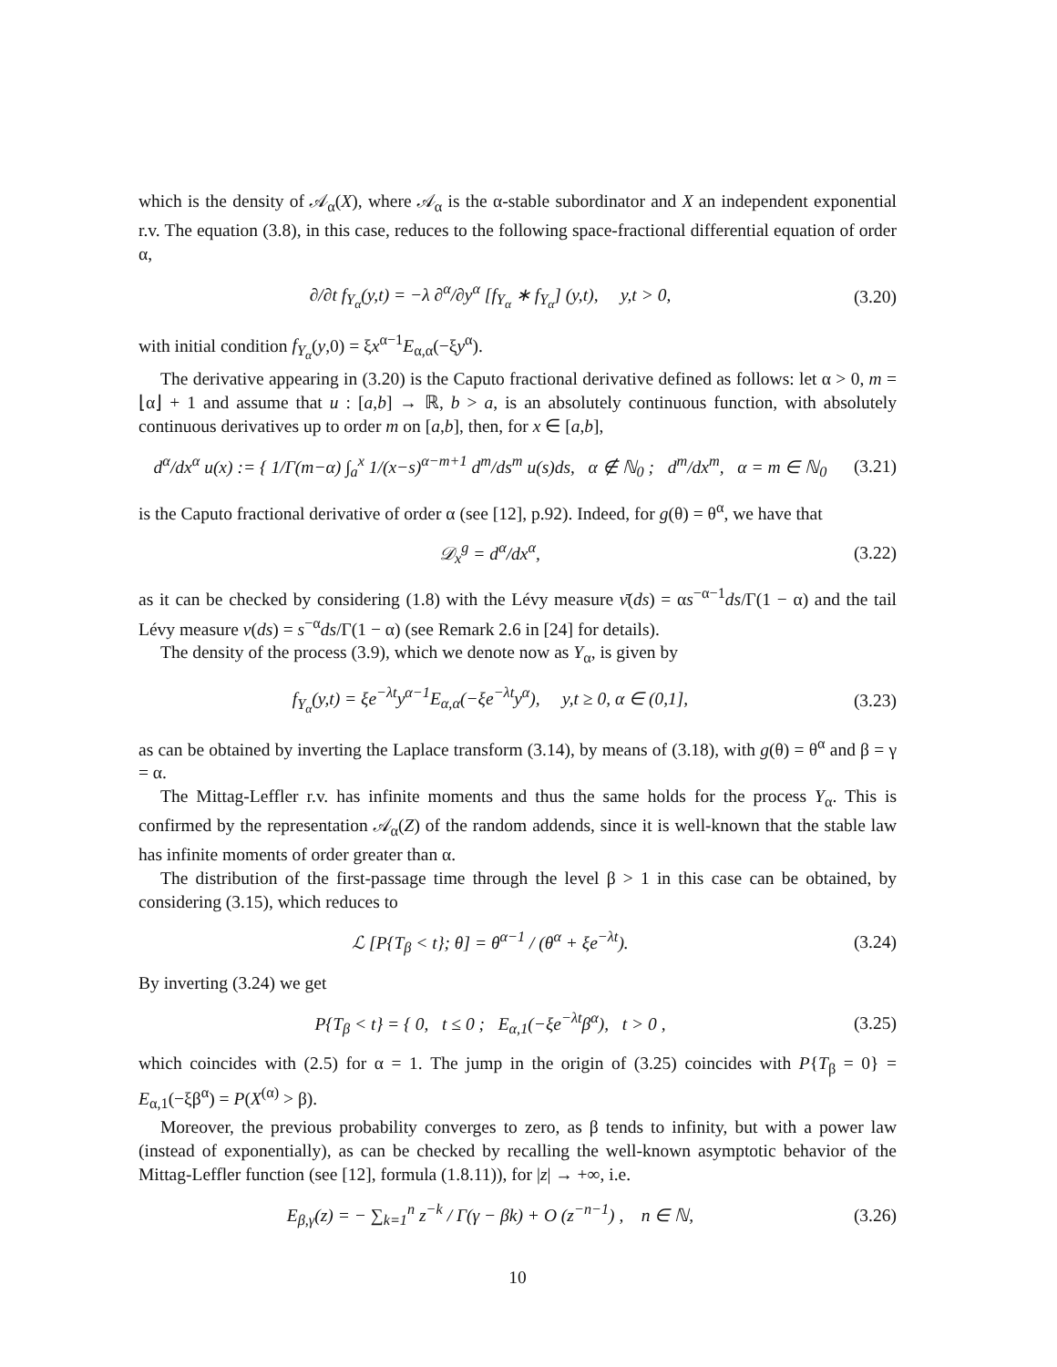which is the density of 𝒜<sub>α</sub>(X), where 𝒜<sub>α</sub> is the α-stable subordinator and X an independent exponential r.v. The equation (3.8), in this case, reduces to the following space-fractional differential equation of order α,
∂/∂t f<sub>Y<sub>α</sub></sub>(y,t) = −λ ∂<sup>α</sup>/∂y<sup>α</sup> [f<sub>Y<sub>α</sub></sub> ∗ f<sub>Y<sub>α</sub></sub>] (y,t), y,t > 0,
(3.20)
with initial condition f<sub>Y<sub>α</sub></sub>(y,0) = ξx<sup>α−1</sup>E<sub>α,α</sub>(−ξy<sup>α</sup>).
The derivative appearing in (3.20) is the Caputo fractional derivative defined as follows: let α > 0, m = ⌊α⌋ + 1 and assume that u : [a,b] → ℝ, b > a, is an absolutely continuous function, with absolutely continuous derivatives up to order m on [a,b], then, for x ∈ [a,b],
d<sup>α</sup>/dx<sup>α</sup> u(x) := { 1/Γ(m−α) ∫<sub>a</sub><sup>x</sup> 1/(x−s)<sup>α−m+1</sup> d<sup>m</sup>/ds<sup>m</sup> u(s)ds, α ∉ ℕ<sub>0</sub> ; d<sup>m</sup>/dx<sup>m</sup>, α = m ∈ ℕ<sub>0</sub>
(3.21)
is the Caputo fractional derivative of order α (see [12], p.92). Indeed, for g(θ) = θ<sup>α</sup>, we have that
𝒟<sub>x</sub><sup>g</sup> = d<sup>α</sup>/dx<sup>α</sup>,
(3.22)
as it can be checked by considering (1.8) with the Lévy measure ν̄(ds) = αs<sup>−α−1</sup>ds/Γ(1 − α) and the tail Lévy measure ν(ds) = s<sup>−α</sup>ds/Γ(1 − α) (see Remark 2.6 in [24] for details).
The density of the process (3.9), which we denote now as Y<sub>α</sub>, is given by
f<sub>Y<sub>α</sub></sub>(y,t) = ξe<sup>−λt</sup>y<sup>α−1</sup>E<sub>α,α</sub>(−ξe<sup>−λt</sup>y<sup>α</sup>), y,t ≥ 0, α ∈ (0,1],
(3.23)
as can be obtained by inverting the Laplace transform (3.14), by means of (3.18), with g(θ) = θ<sup>α</sup> and β = γ = α.
The Mittag-Leffler r.v. has infinite moments and thus the same holds for the process Y<sub>α</sub>. This is confirmed by the representation 𝒜<sub>α</sub>(Z) of the random addends, since it is well-known that the stable law has infinite moments of order greater than α.
The distribution of the first-passage time through the level β > 1 in this case can be obtained, by considering (3.15), which reduces to
ℒ [P{T<sub>β</sub> < t}; θ] = θ<sup>α−1</sup> / (θ<sup>α</sup> + ξe<sup>−λt</sup>).
(3.24)
By inverting (3.24) we get
P{T<sub>β</sub> < t} = { 0, t ≤ 0 ; E<sub>α,1</sub>(−ξe<sup>−λt</sup>β<sup>α</sup>), t > 0 ,
(3.25)
which coincides with (2.5) for α = 1. The jump in the origin of (3.25) coincides with P{T<sub>β</sub> = 0} = E<sub>α,1</sub>(−ξβ<sup>α</sup>) = P(X<sup>(α)</sup> > β).
Moreover, the previous probability converges to zero, as β tends to infinity, but with a power law (instead of exponentially), as can be checked by recalling the well-known asymptotic behavior of the Mittag-Leffler function (see [12], formula (1.8.11)), for |z| → +∞, i.e.
E<sub>β,γ</sub>(z) = − ∑<sub>k=1</sub><sup>n</sup> z<sup>−k</sup> / Γ(γ − βk) + O (z<sup>−n−1</sup>) , n ∈ ℕ,
(3.26)
10